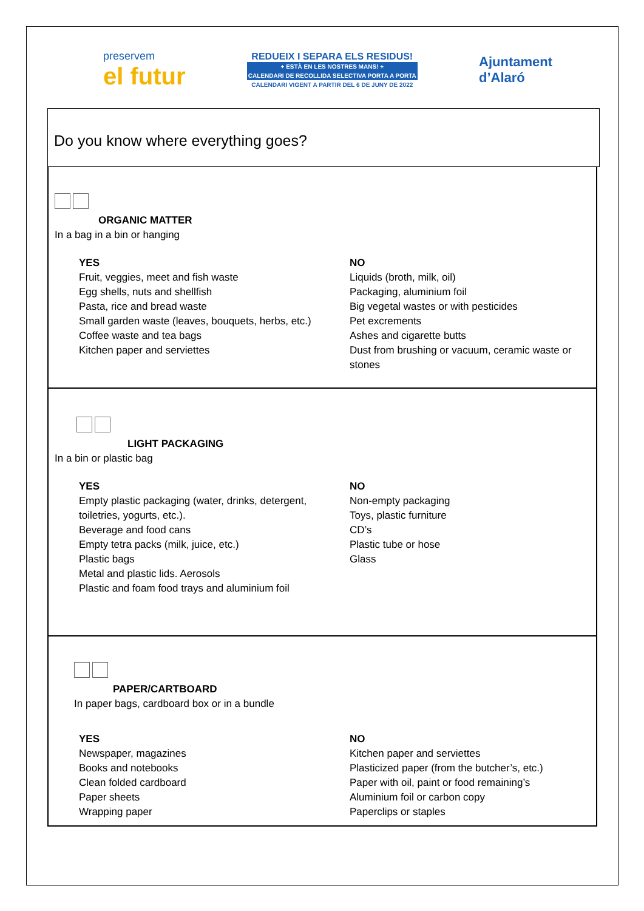preservem
el futur
REDUEIX I SEPARA ELS RESIDUS!
+ ESTÀ EN LES NOSTRES MANS! +
CALENDARI DE RECOLLIDA SELECTIVA PORTA A PORTA
CALENDARI VIGENT A PARTIR DEL 6 DE JUNY DE 2022
Ajuntament
d’Alaró
Do you know where everything goes?
ORGANIC MATTER
In a bag in a bin or hanging
YES
Fruit, veggies, meet and fish waste
Egg shells, nuts and shellfish
Pasta, rice and bread waste
Small garden waste (leaves, bouquets, herbs, etc.)
Coffee waste and tea bags
Kitchen paper and serviettes
NO
Liquids (broth, milk, oil)
Packaging, aluminium foil
Big vegetal wastes or with pesticides
Pet excrements
Ashes and cigarette butts
Dust from brushing or vacuum, ceramic waste or stones
LIGHT PACKAGING
In a bin or plastic bag
YES
Empty plastic packaging (water, drinks, detergent, toiletries, yogurts, etc.).
Beverage and food cans
Empty tetra packs (milk, juice, etc.)
Plastic bags
Metal and plastic lids. Aerosols
Plastic and foam food trays and aluminium foil
NO
Non-empty packaging
Toys, plastic furniture
CD’s
Plastic tube or hose
Glass
PAPER/CARTBOARD
In paper bags, cardboard box or in a bundle
YES
Newspaper, magazines
Books and notebooks
Clean folded cardboard
Paper sheets
Wrapping paper
NO
Kitchen paper and serviettes
Plasticized paper (from the butcher’s, etc.)
Paper with oil, paint or food remaining’s
Aluminium foil or carbon copy
Paperclips or staples